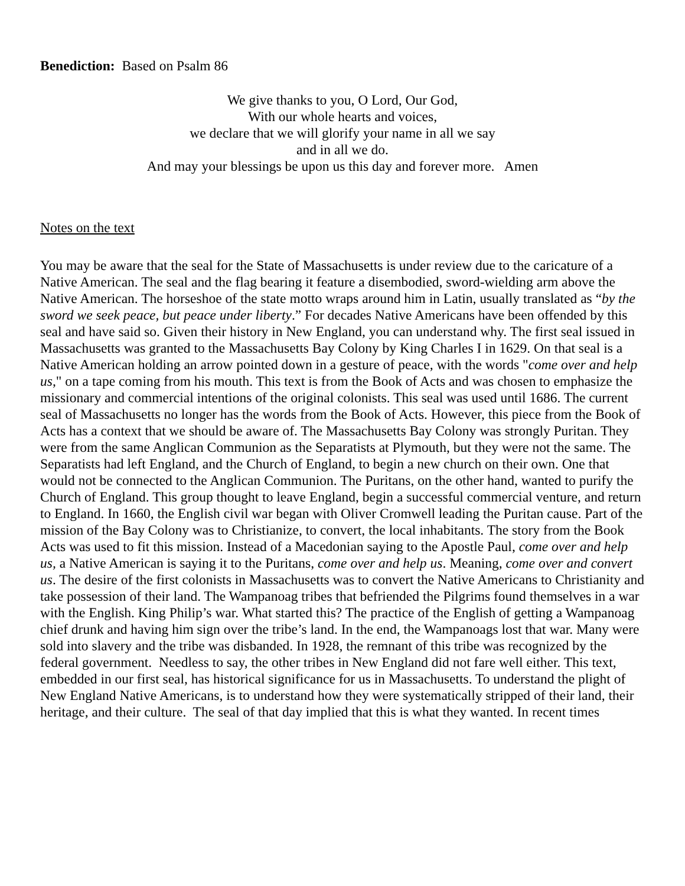Benediction: Based on Psalm 86
We give thanks to you, O Lord, Our God,
With our whole hearts and voices,
we declare that we will glorify your name in all we say
and in all we do.
And may your blessings be upon us this day and forever more. Amen
Notes on the text
You may be aware that the seal for the State of Massachusetts is under review due to the caricature of a Native American. The seal and the flag bearing it feature a disembodied, sword-wielding arm above the Native American. The horseshoe of the state motto wraps around him in Latin, usually translated as “by the sword we seek peace, but peace under liberty.” For decades Native Americans have been offended by this seal and have said so. Given their history in New England, you can understand why. The first seal issued in Massachusetts was granted to the Massachusetts Bay Colony by King Charles I in 1629. On that seal is a Native American holding an arrow pointed down in a gesture of peace, with the words "come over and help us," on a tape coming from his mouth. This text is from the Book of Acts and was chosen to emphasize the missionary and commercial intentions of the original colonists. This seal was used until 1686. The current seal of Massachusetts no longer has the words from the Book of Acts. However, this piece from the Book of Acts has a context that we should be aware of. The Massachusetts Bay Colony was strongly Puritan. They were from the same Anglican Communion as the Separatists at Plymouth, but they were not the same. The Separatists had left England, and the Church of England, to begin a new church on their own. One that would not be connected to the Anglican Communion. The Puritans, on the other hand, wanted to purify the Church of England. This group thought to leave England, begin a successful commercial venture, and return to England. In 1660, the English civil war began with Oliver Cromwell leading the Puritan cause. Part of the mission of the Bay Colony was to Christianize, to convert, the local inhabitants. The story from the Book Acts was used to fit this mission. Instead of a Macedonian saying to the Apostle Paul, come over and help us, a Native American is saying it to the Puritans, come over and help us. Meaning, come over and convert us. The desire of the first colonists in Massachusetts was to convert the Native Americans to Christianity and take possession of their land. The Wampanoag tribes that befriended the Pilgrims found themselves in a war with the English. King Philip’s war. What started this? The practice of the English of getting a Wampanoag chief drunk and having him sign over the tribe’s land. In the end, the Wampanoags lost that war. Many were sold into slavery and the tribe was disbanded. In 1928, the remnant of this tribe was recognized by the federal government. Needless to say, the other tribes in New England did not fare well either. This text, embedded in our first seal, has historical significance for us in Massachusetts. To understand the plight of New England Native Americans, is to understand how they were systematically stripped of their land, their heritage, and their culture. The seal of that day implied that this is what they wanted. In recent times